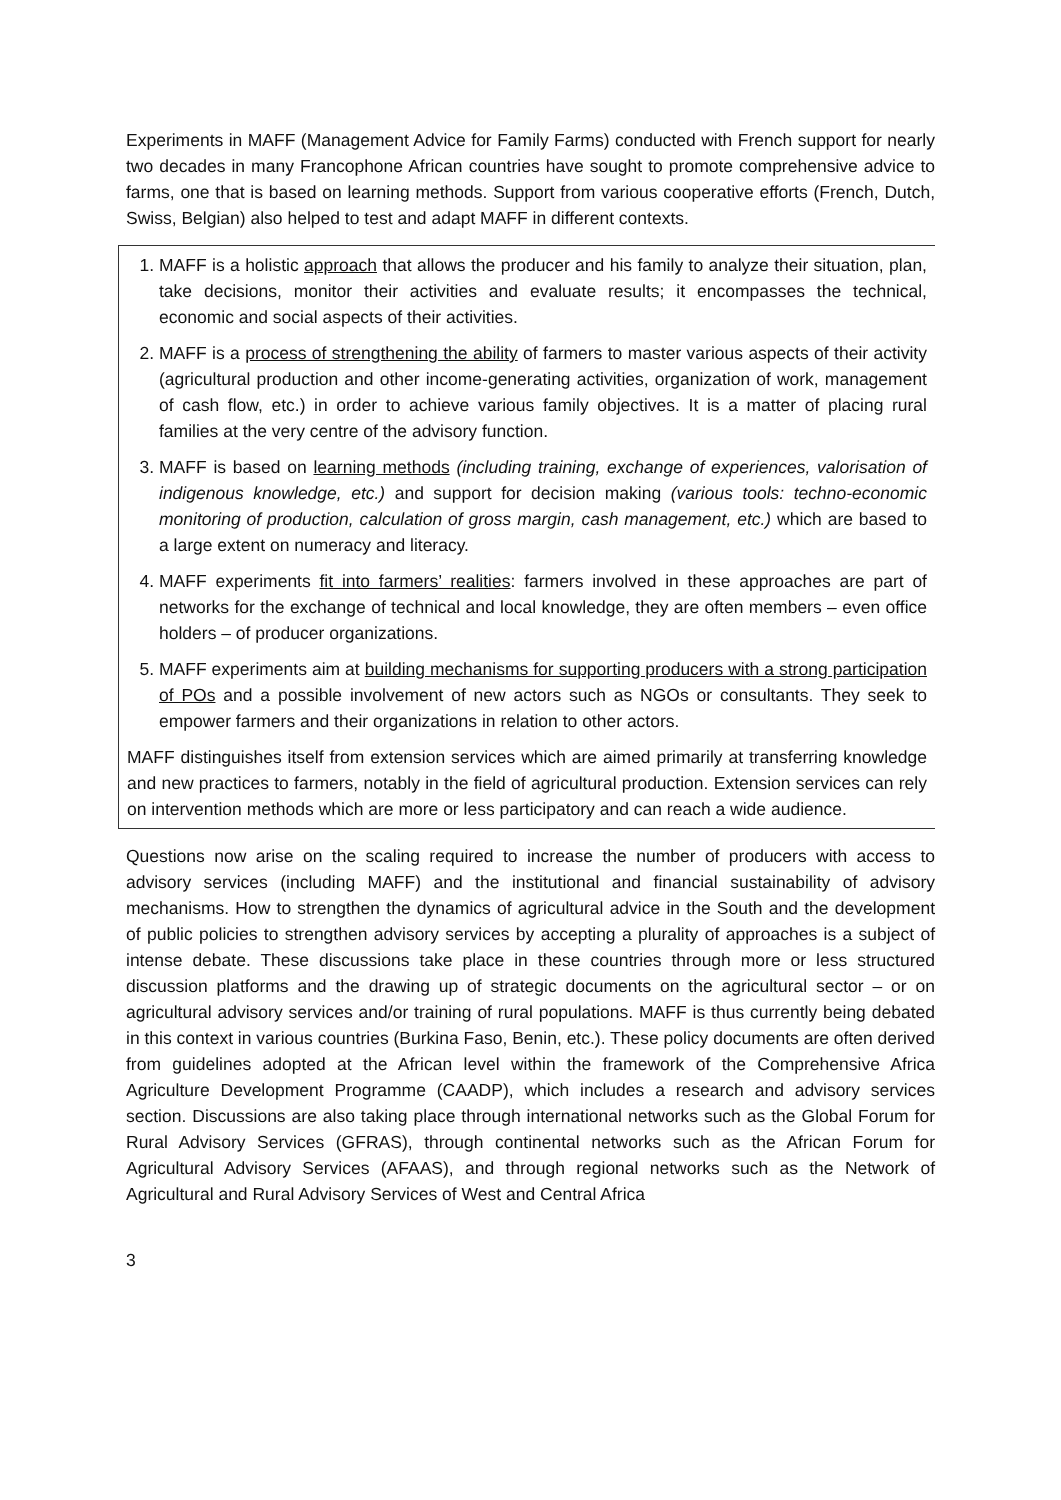Experiments in MAFF (Management Advice for Family Farms) conducted with French support for nearly two decades in many Francophone African countries have sought to promote comprehensive advice to farms, one that is based on learning methods. Support from various cooperative efforts (French, Dutch, Swiss, Belgian) also helped to test and adapt MAFF in different contexts.
1. MAFF is a holistic approach that allows the producer and his family to analyze their situation, plan, take decisions, monitor their activities and evaluate results; it encompasses the technical, economic and social aspects of their activities.
2. MAFF is a process of strengthening the ability of farmers to master various aspects of their activity (agricultural production and other income-generating activities, organization of work, management of cash flow, etc.) in order to achieve various family objectives. It is a matter of placing rural families at the very centre of the advisory function.
3. MAFF is based on learning methods (including training, exchange of experiences, valorisation of indigenous knowledge, etc.) and support for decision making (various tools: techno-economic monitoring of production, calculation of gross margin, cash management, etc.) which are based to a large extent on numeracy and literacy.
4. MAFF experiments fit into farmers’ realities: farmers involved in these approaches are part of networks for the exchange of technical and local knowledge, they are often members – even office holders – of producer organizations.
5. MAFF experiments aim at building mechanisms for supporting producers with a strong participation of POs and a possible involvement of new actors such as NGOs or consultants. They seek to empower farmers and their organizations in relation to other actors.
MAFF distinguishes itself from extension services which are aimed primarily at transferring knowledge and new practices to farmers, notably in the field of agricultural production. Extension services can rely on intervention methods which are more or less participatory and can reach a wide audience.
Questions now arise on the scaling required to increase the number of producers with access to advisory services (including MAFF) and the institutional and financial sustainability of advisory mechanisms. How to strengthen the dynamics of agricultural advice in the South and the development of public policies to strengthen advisory services by accepting a plurality of approaches is a subject of intense debate. These discussions take place in these countries through more or less structured discussion platforms and the drawing up of strategic documents on the agricultural sector – or on agricultural advisory services and/or training of rural populations. MAFF is thus currently being debated in this context in various countries (Burkina Faso, Benin, etc.). These policy documents are often derived from guidelines adopted at the African level within the framework of the Comprehensive Africa Agriculture Development Programme (CAADP), which includes a research and advisory services section. Discussions are also taking place through international networks such as the Global Forum for Rural Advisory Services (GFRAS), through continental networks such as the African Forum for Agricultural Advisory Services (AFAAS), and through regional networks such as the Network of Agricultural and Rural Advisory Services of West and Central Africa
3